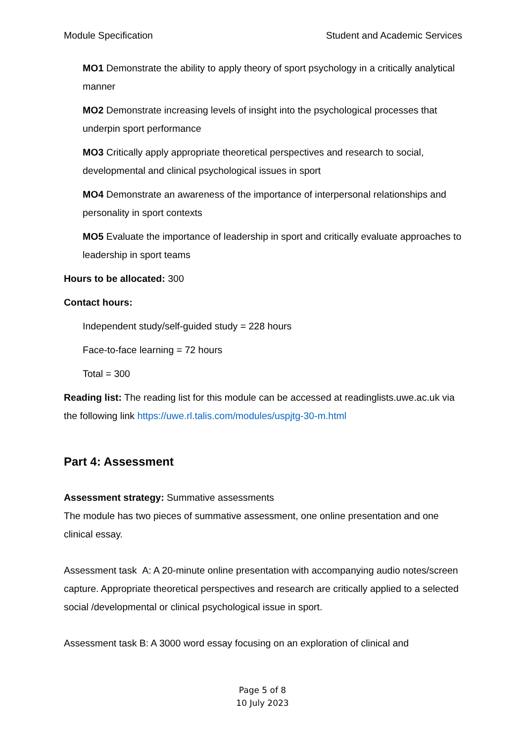Module Specification Student and Academic Services
MO1 Demonstrate the ability to apply theory of sport psychology in a critically analytical manner
MO2 Demonstrate increasing levels of insight into the psychological processes that underpin sport performance
MO3 Critically apply appropriate theoretical perspectives and research to social, developmental and clinical psychological issues in sport
MO4 Demonstrate an awareness of the importance of interpersonal relationships and personality in sport contexts
MO5 Evaluate the importance of leadership in sport and critically evaluate approaches to leadership in sport teams
Hours to be allocated: 300
Contact hours:
Independent study/self-guided study = 228 hours
Face-to-face learning = 72 hours
Total = 300
Reading list: The reading list for this module can be accessed at readinglists.uwe.ac.uk via the following link https://uwe.rl.talis.com/modules/uspjtg-30-m.html
Part 4: Assessment
Assessment strategy: Summative assessments
The module has two pieces of summative assessment, one online presentation and one clinical essay.
Assessment task A: A 20-minute online presentation with accompanying audio notes/screen capture. Appropriate theoretical perspectives and research are critically applied to a selected social /developmental or clinical psychological issue in sport.
Assessment task B: A 3000 word essay focusing on an exploration of clinical and
Page 5 of 8
10 July 2023